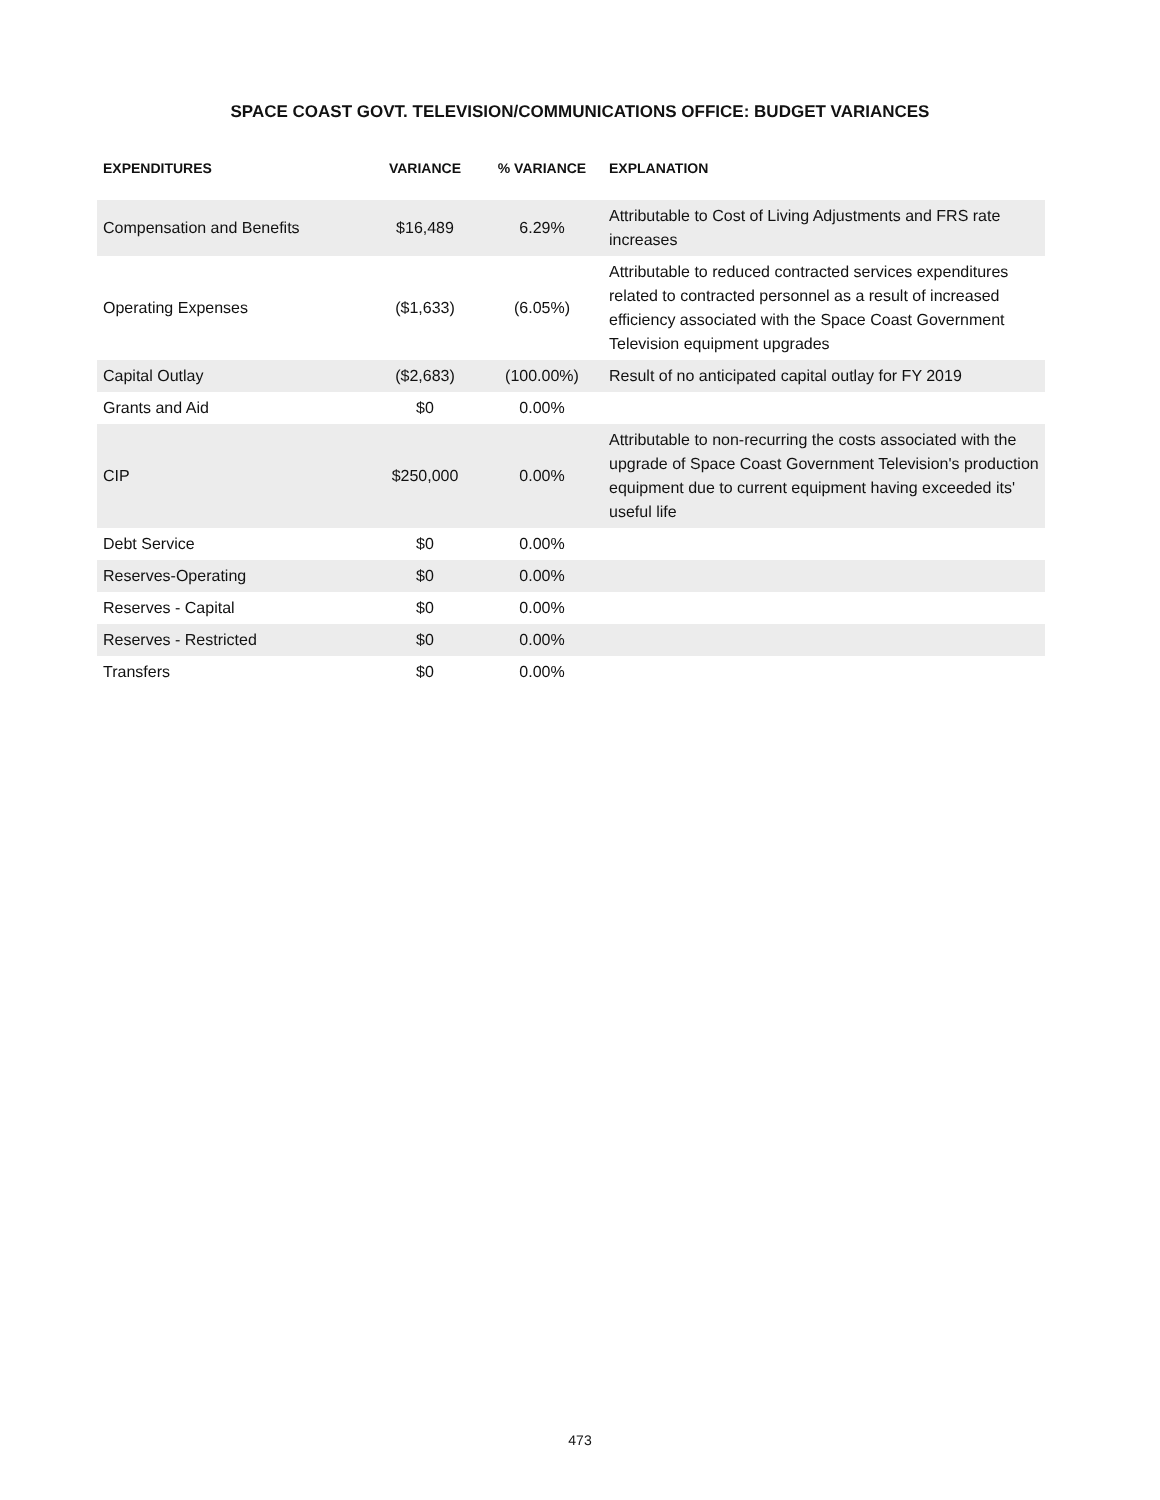SPACE COAST GOVT. TELEVISION/COMMUNICATIONS OFFICE: BUDGET VARIANCES
| EXPENDITURES | VARIANCE | % VARIANCE | EXPLANATION |
| --- | --- | --- | --- |
| Compensation and Benefits | $16,489 | 6.29% | Attributable to Cost of Living Adjustments and FRS rate increases |
| Operating Expenses | ($1,633) | (6.05%) | Attributable to reduced contracted services expenditures related to contracted personnel as a result of increased efficiency associated with the Space Coast Government Television equipment upgrades |
| Capital Outlay | ($2,683) | (100.00%) | Result of no anticipated capital outlay for FY 2019 |
| Grants and Aid | $0 | 0.00% | |
| CIP | $250,000 | 0.00% | Attributable to non-recurring the costs associated with the upgrade of Space Coast Government Television's production equipment due to current equipment having exceeded its' useful life |
| Debt Service | $0 | 0.00% | |
| Reserves-Operating | $0 | 0.00% | |
| Reserves - Capital | $0 | 0.00% | |
| Reserves - Restricted | $0 | 0.00% | |
| Transfers | $0 | 0.00% | |
473